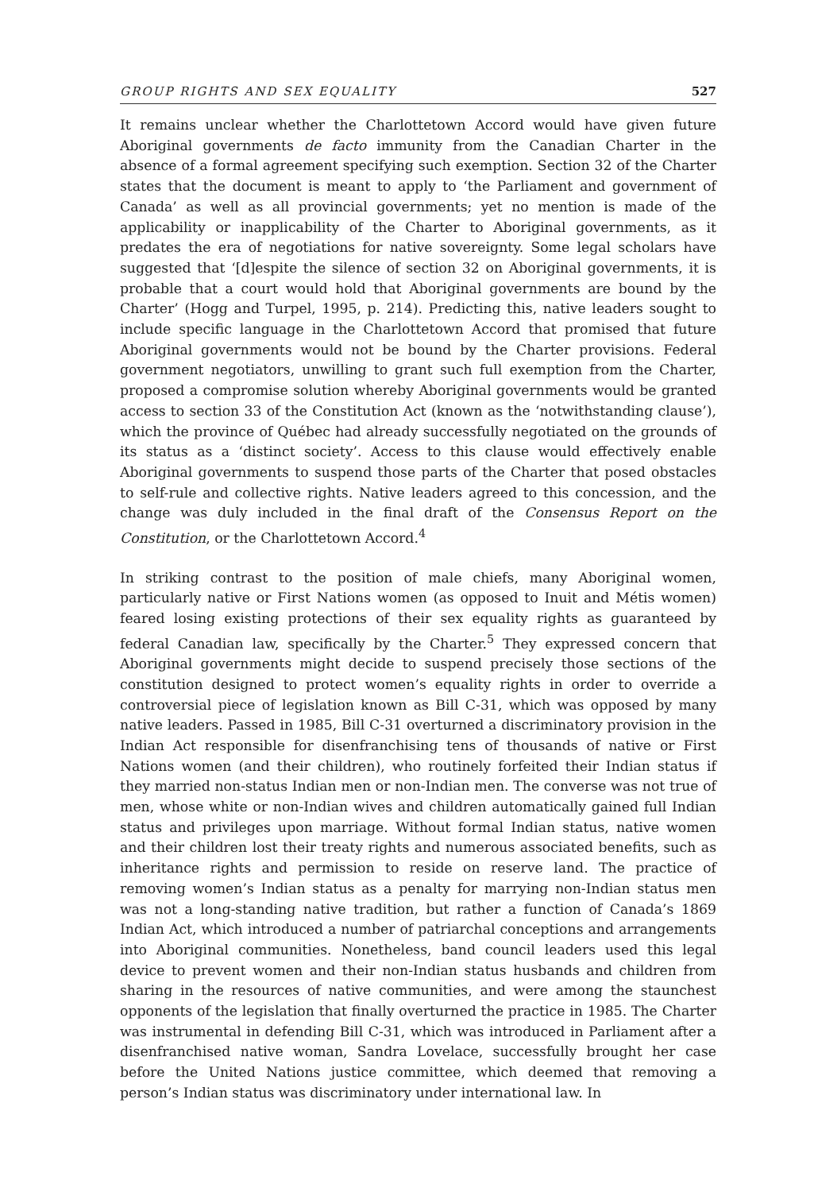GROUP RIGHTS AND SEX EQUALITY 527
It remains unclear whether the Charlottetown Accord would have given future Aboriginal governments de facto immunity from the Canadian Charter in the absence of a formal agreement specifying such exemption. Section 32 of the Charter states that the document is meant to apply to ‘the Parliament and government of Canada’ as well as all provincial governments; yet no mention is made of the applicability or inapplicability of the Charter to Aboriginal governments, as it predates the era of negotiations for native sovereignty. Some legal scholars have suggested that ‘[d]espite the silence of section 32 on Aboriginal governments, it is probable that a court would hold that Aboriginal governments are bound by the Charter’ (Hogg and Turpel, 1995, p. 214). Predicting this, native leaders sought to include specific language in the Charlottetown Accord that promised that future Aboriginal governments would not be bound by the Charter provisions. Federal government negotiators, unwilling to grant such full exemption from the Charter, proposed a compromise solution whereby Aboriginal governments would be granted access to section 33 of the Constitution Act (known as the ‘notwithstanding clause’), which the province of Québec had already successfully negotiated on the grounds of its status as a ‘distinct society’. Access to this clause would effectively enable Aboriginal governments to suspend those parts of the Charter that posed obstacles to self-rule and collective rights. Native leaders agreed to this concession, and the change was duly included in the final draft of the Consensus Report on the Constitution, or the Charlottetown Accord.<sup>4</sup>
In striking contrast to the position of male chiefs, many Aboriginal women, particularly native or First Nations women (as opposed to Inuit and Métis women) feared losing existing protections of their sex equality rights as guaranteed by federal Canadian law, specifically by the Charter.<sup>5</sup> They expressed concern that Aboriginal governments might decide to suspend precisely those sections of the constitution designed to protect women’s equality rights in order to override a controversial piece of legislation known as Bill C-31, which was opposed by many native leaders. Passed in 1985, Bill C-31 overturned a discriminatory provision in the Indian Act responsible for disenfranchising tens of thousands of native or First Nations women (and their children), who routinely forfeited their Indian status if they married non-status Indian men or non-Indian men. The converse was not true of men, whose white or non-Indian wives and children automatically gained full Indian status and privileges upon marriage. Without formal Indian status, native women and their children lost their treaty rights and numerous associated benefits, such as inheritance rights and permission to reside on reserve land. The practice of removing women’s Indian status as a penalty for marrying non-Indian status men was not a long-standing native tradition, but rather a function of Canada’s 1869 Indian Act, which introduced a number of patriarchal conceptions and arrangements into Aboriginal communities. Nonetheless, band council leaders used this legal device to prevent women and their non-Indian status husbands and children from sharing in the resources of native communities, and were among the staunchest opponents of the legislation that finally overturned the practice in 1985. The Charter was instrumental in defending Bill C-31, which was introduced in Parliament after a disenfranchised native woman, Sandra Lovelace, successfully brought her case before the United Nations justice committee, which deemed that removing a person’s Indian status was discriminatory under international law. In